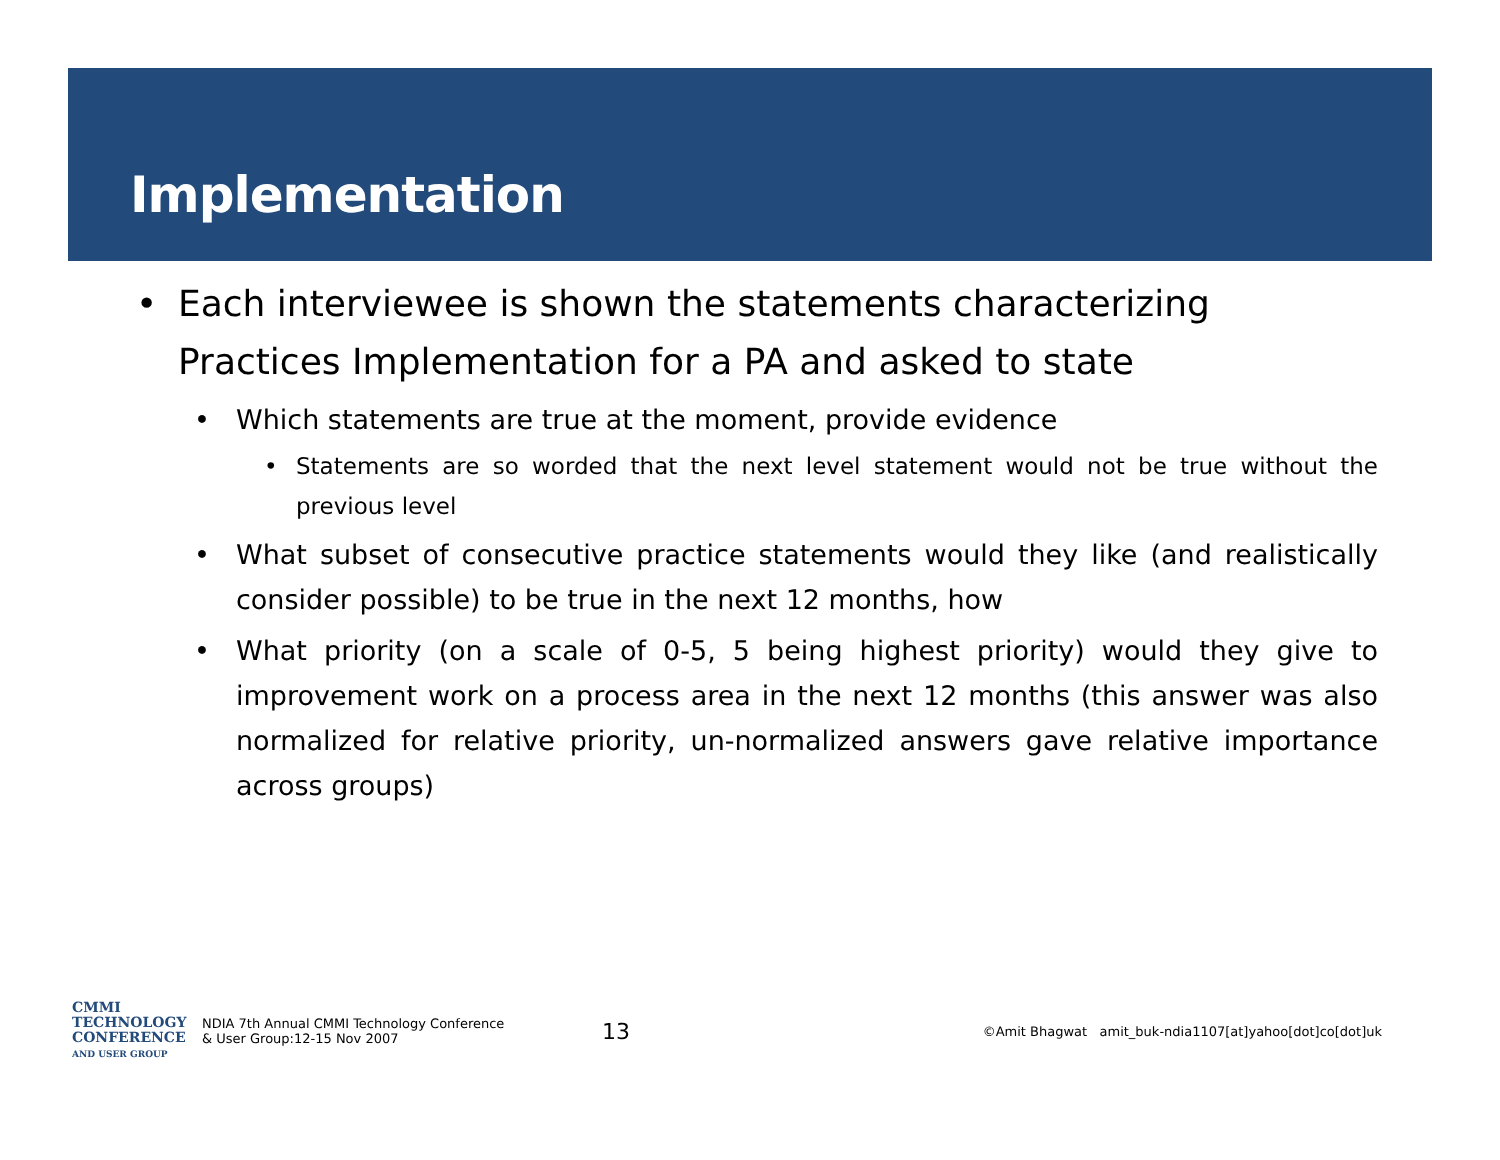Implementation
• Each interviewee is shown the statements characterizing Practices Implementation for a PA and asked to state
• Which statements are true at the moment, provide evidence
• Statements are so worded that the next level statement would not be true without the previous level
• What subset of consecutive practice statements would they like (and realistically consider possible) to be true in the next 12 months, how
• What priority (on a scale of 0-5, 5 being highest priority) would they give to improvement work on a process area in the next 12 months (this answer was also normalized for relative priority, un-normalized answers gave relative importance across groups)
CMMI
TECHNOLOGY
CONFERENCE
AND USER GROUP
NDIA 7th Annual CMMI Technology Conference
& User Group:12-15 Nov 2007
13
©Amit Bhagwat amit_buk-ndia1107[at]yahoo[dot]co[dot]uk